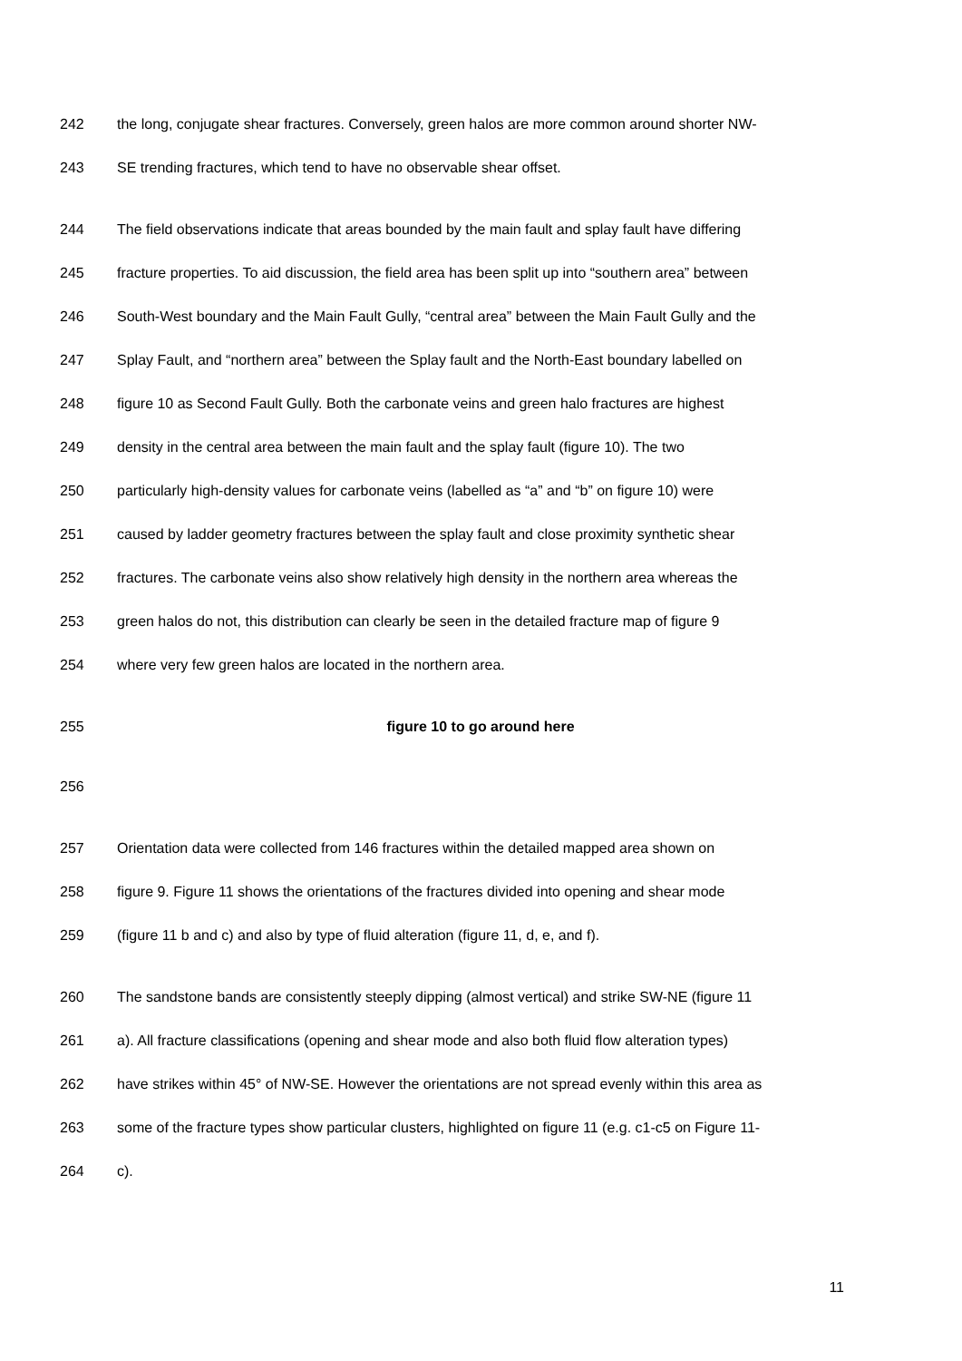242 the long, conjugate shear fractures. Conversely, green halos are more common around shorter NW-
243 SE trending fractures, which tend to have no observable shear offset.
244 The field observations indicate that areas bounded by the main fault and splay fault have differing
245 fracture properties. To aid discussion, the field area has been split up into “southern area” between
246 South-West boundary and the Main Fault Gully, “central area” between the Main Fault Gully and the
247 Splay Fault, and “northern area” between the Splay fault and the North-East boundary labelled on
248 figure 10 as Second Fault Gully. Both the carbonate veins and green halo fractures are highest
249 density in the central area between the main fault and the splay fault (figure 10). The two
250 particularly high-density values for carbonate veins (labelled as “a” and “b” on figure 10) were
251 caused by ladder geometry fractures between the splay fault and close proximity synthetic shear
252 fractures. The carbonate veins also show relatively high density in the northern area whereas the
253 green halos do not, this distribution can clearly be seen in the detailed fracture map of figure 9
254 where very few green halos are located in the northern area.
255 figure 10 to go around here
256
257 Orientation data were collected from 146 fractures within the detailed mapped area shown on
258 figure 9. Figure 11 shows the orientations of the fractures divided into opening and shear mode
259 (figure 11 b and c) and also by type of fluid alteration (figure 11, d, e, and f).
260 The sandstone bands are consistently steeply dipping (almost vertical) and strike SW-NE (figure 11
261 a). All fracture classifications (opening and shear mode and also both fluid flow alteration types)
262 have strikes within 45° of NW-SE. However the orientations are not spread evenly within this area as
263 some of the fracture types show particular clusters, highlighted on figure 11 (e.g. c1-c5 on Figure 11-
264 c).
11